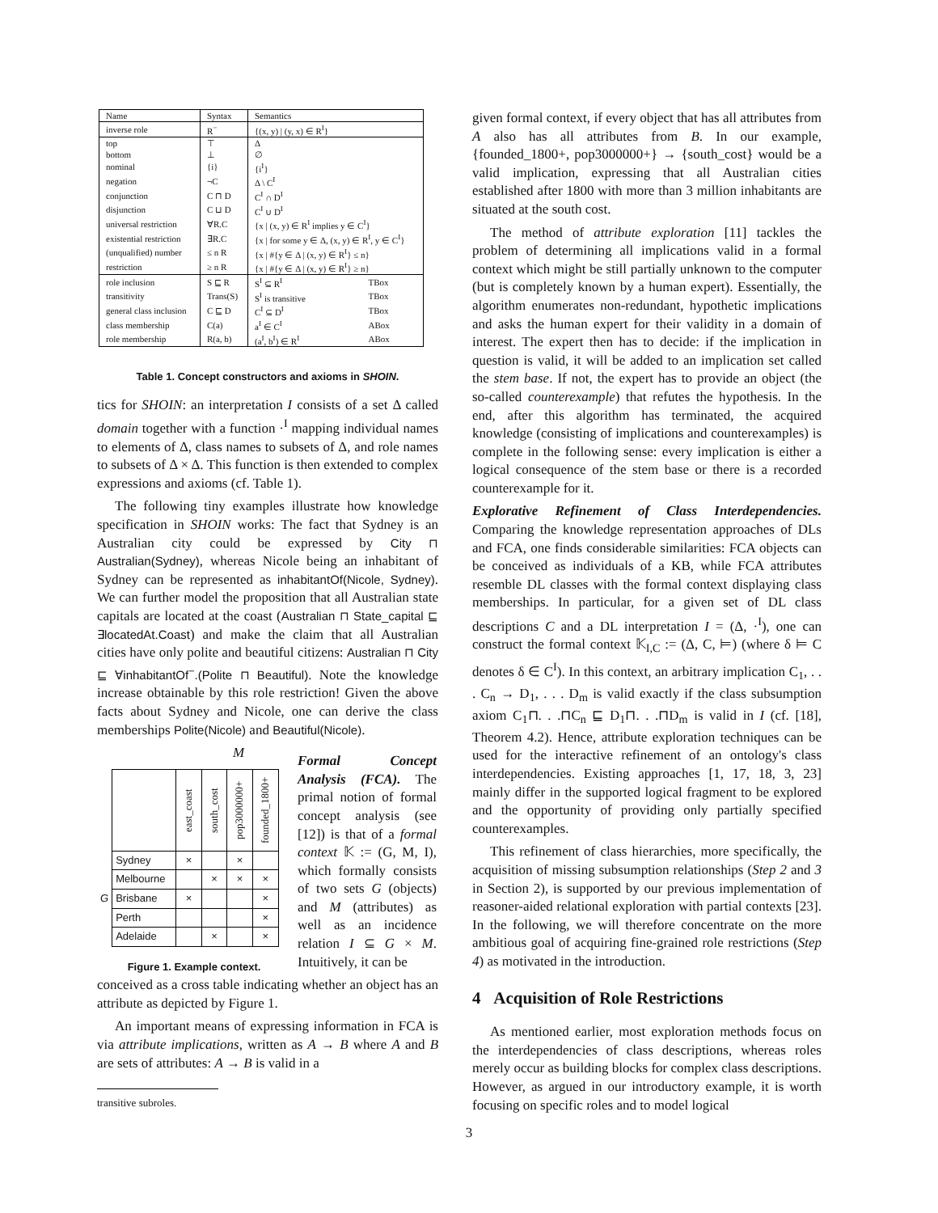| Name | Syntax | Semantics | |
| inverse role | R<sup>−</sup> | {(x, y) / (y, x) ∈ R<sup>I</sup>} | |
| top | ⊤ | Δ | |
| bottom | ⊥ | ∅ | |
| nominal | {i} | {i<sup>I</sup>} | |
| negation | ¬C | Δ \ C<sup>I</sup> | |
| conjunction | C ⊓ D | C<sup>I</sup> ∩ D<sup>I</sup> | |
| disjunction | C ⊔ D | C<sup>I</sup> ∪ D<sup>I</sup> | |
| universal restriction | ∀R.C | {x / (x, y) ∈ R<sup>I</sup> implies y ∈ C<sup>I</sup>} | |
| existential restriction | ∃R.C | {x / for some y ∈ Δ, (x, y) ∈ R<sup>I</sup>, y ∈ C<sup>I</sup>} | |
| (unqualified) number | ≤ n R | {x / #{y ∈ Δ / (x, y) ∈ R<sup>I</sup>} ≤ n} | |
| restriction | ≥ n R | {x / #{y ∈ Δ / (x, y) ∈ R<sup>I</sup>} ≥ n} | |
| role inclusion | S ⊑ R | S<sup>I</sup> ⊆ R<sup>I</sup> | TBox |
| transitivity | Trans(S) | S<sup>I</sup> is transitive | TBox |
| general class inclusion | C ⊑ D | C<sup>I</sup> ⊆ D<sup>I</sup> | TBox |
| class membership | C(a) | a<sup>I</sup> ∈ C<sup>I</sup> | ABox |
| role membership | R(a, b) | (a<sup>I</sup>, b<sup>I</sup>) ∈ R<sup>I</sup> | ABox |
Table 1. Concept constructors and axioms in SHOIN.
tics for SHOIN: an interpretation I consists of a set Δ called domain together with a function ·<sup>I</sup> mapping individual names to elements of Δ, class names to subsets of Δ, and role names to subsets of Δ × Δ. This function is then extended to complex expressions and axioms (cf. Table 1).
The following tiny examples illustrate how knowledge specification in SHOIN works: The fact that Sydney is an Australian city could be expressed by City ⊓ Australian(Sydney), whereas Nicole being an inhabitant of Sydney can be represented as inhabitantOf(Nicole, Sydney). We can further model the proposition that all Australian state capitals are located at the coast (Australian ⊓ State_capital ⊑ ∃locatedAt.Coast) and make the claim that all Australian cities have only polite and beautiful citizens: Australian ⊓ City ⊑ ∀inhabitantOf<sup>−</sup>.(Polite ⊓ Beautiful). Note the knowledge increase obtainable by this role restriction! Given the above facts about Sydney and Nicole, one can derive the class memberships Polite(Nicole) and Beautiful(Nicole).
M
| | | east_coast | south_cost | pop3000000+ | founded_1800+ |
| G | Sydney | × | | × | |
| | Melbourne | | × | × | × |
| | Brisbane | × | | | × |
| | Perth | | | | × |
| | Adelaide | | × | | × |
Figure 1. Example context.
Formal Concept Analysis (FCA). The primal notion of formal concept analysis (see [12]) is that of a formal context 𝕂 := (G, M, I), which formally consists of two sets G (objects) and M (attributes) as well as an incidence relation I ⊆ G × M. Intuitively, it can be
conceived as a cross table indicating whether an object has an attribute as depicted by Figure 1.
An important means of expressing information in FCA is via attribute implications, written as A → B where A and B are sets of attributes: A → B is valid in a
transitive subroles.
given formal context, if every object that has all attributes from A also has all attributes from B. In our example, {founded_1800+, pop3000000+} → {south_cost} would be a valid implication, expressing that all Australian cities established after 1800 with more than 3 million inhabitants are situated at the south cost.
The method of attribute exploration [11] tackles the problem of determining all implications valid in a formal context which might be still partially unknown to the computer (but is completely known by a human expert). Essentially, the algorithm enumerates non-redundant, hypothetic implications and asks the human expert for their validity in a domain of interest. The expert then has to decide: if the implication in question is valid, it will be added to an implication set called the stem base. If not, the expert has to provide an object (the so-called counterexample) that refutes the hypothesis. In the end, after this algorithm has terminated, the acquired knowledge (consisting of implications and counterexamples) is complete in the following sense: every implication is either a logical consequence of the stem base or there is a recorded counterexample for it.
Explorative Refinement of Class Interdependencies. Comparing the knowledge representation approaches of DLs and FCA, one finds considerable similarities: FCA objects can be conceived as individuals of a KB, while FCA attributes resemble DL classes with the formal context displaying class memberships. In particular, for a given set of DL class descriptions C and a DL interpretation I = (Δ, ·<sup>I</sup>), one can construct the formal context 𝕂<sub>I,C</sub> := (Δ, C, ⊨) (where δ ⊨ C denotes δ ∈ C<sup>I</sup>). In this context, an arbitrary implication C<sub>1</sub>, . . . C<sub>n</sub> → D<sub>1</sub>, . . . D<sub>m</sub> is valid exactly if the class subsumption axiom C<sub>1</sub>⊓. . .⊓C<sub>n</sub> ⊑ D<sub>1</sub>⊓. . .⊓D<sub>m</sub> is valid in I (cf. [18], Theorem 4.2). Hence, attribute exploration techniques can be used for the interactive refinement of an ontology's class interdependencies. Existing approaches [1, 17, 18, 3, 23] mainly differ in the supported logical fragment to be explored and the opportunity of providing only partially specified counterexamples.
This refinement of class hierarchies, more specifically, the acquisition of missing subsumption relationships (Step 2 and 3 in Section 2), is supported by our previous implementation of reasoner-aided relational exploration with partial contexts [23]. In the following, we will therefore concentrate on the more ambitious goal of acquiring fine-grained role restrictions (Step 4) as motivated in the introduction.
4 Acquisition of Role Restrictions
As mentioned earlier, most exploration methods focus on the interdependencies of class descriptions, whereas roles merely occur as building blocks for complex class descriptions. However, as argued in our introductory example, it is worth focusing on specific roles and to model logical
3